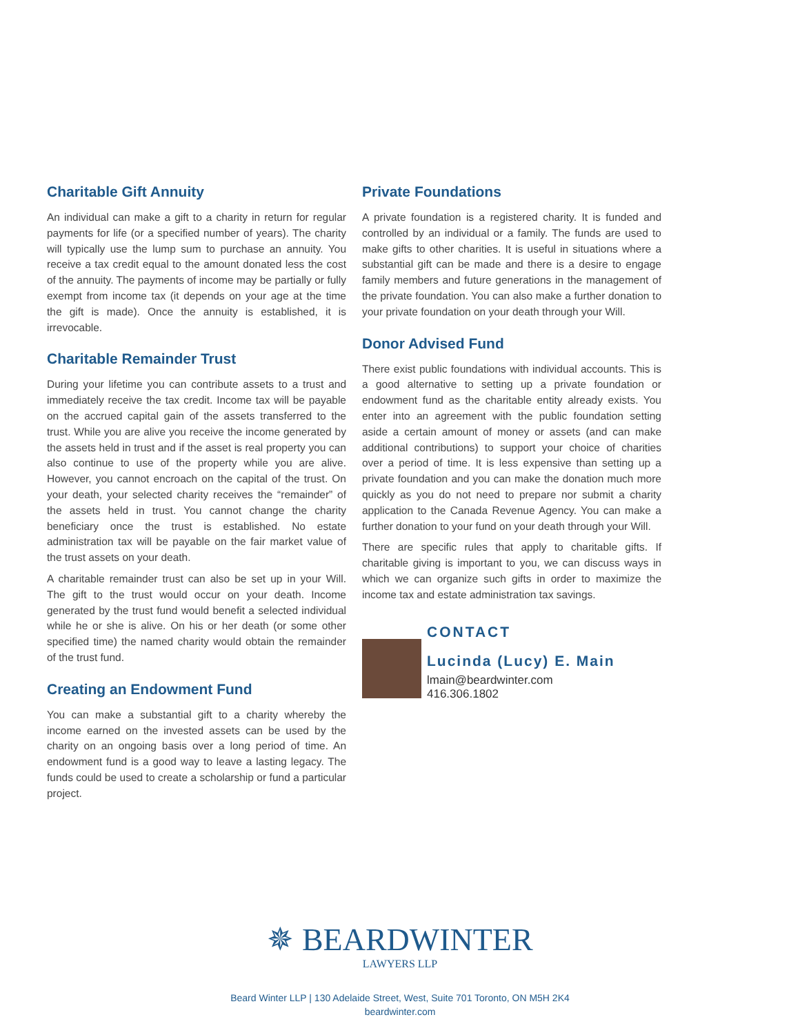Charitable Gift Annuity
An individual can make a gift to a charity in return for regular payments for life (or a specified number of years). The charity will typically use the lump sum to purchase an annuity. You receive a tax credit equal to the amount donated less the cost of the annuity. The payments of income may be partially or fully exempt from income tax (it depends on your age at the time the gift is made). Once the annuity is established, it is irrevocable.
Charitable Remainder Trust
During your lifetime you can contribute assets to a trust and immediately receive the tax credit. Income tax will be payable on the accrued capital gain of the assets transferred to the trust. While you are alive you receive the income generated by the assets held in trust and if the asset is real property you can also continue to use of the property while you are alive. However, you cannot encroach on the capital of the trust. On your death, your selected charity receives the “remainder” of the assets held in trust. You cannot change the charity beneficiary once the trust is established. No estate administration tax will be payable on the fair market value of the trust assets on your death.
A charitable remainder trust can also be set up in your Will. The gift to the trust would occur on your death. Income generated by the trust fund would benefit a selected individual while he or she is alive. On his or her death (or some other specified time) the named charity would obtain the remainder of the trust fund.
Creating an Endowment Fund
You can make a substantial gift to a charity whereby the income earned on the invested assets can be used by the charity on an ongoing basis over a long period of time. An endowment fund is a good way to leave a lasting legacy. The funds could be used to create a scholarship or fund a particular project.
Private Foundations
A private foundation is a registered charity. It is funded and controlled by an individual or a family. The funds are used to make gifts to other charities. It is useful in situations where a substantial gift can be made and there is a desire to engage family members and future generations in the management of the private foundation. You can also make a further donation to your private foundation on your death through your Will.
Donor Advised Fund
There exist public foundations with individual accounts. This is a good alternative to setting up a private foundation or endowment fund as the charitable entity already exists. You enter into an agreement with the public foundation setting aside a certain amount of money or assets (and can make additional contributions) to support your choice of charities over a period of time. It is less expensive than setting up a private foundation and you can make the donation much more quickly as you do not need to prepare nor submit a charity application to the Canada Revenue Agency. You can make a further donation to your fund on your death through your Will.
There are specific rules that apply to charitable gifts. If charitable giving is important to you, we can discuss ways in which we can organize such gifts in order to maximize the income tax and estate administration tax savings.
CONTACT
Lucinda (Lucy) E. Main
lmain@beardwinter.com
416.306.1802
✵ BEARDWINTER
LAWYERS LLP
Beard Winter LLP | 130 Adelaide Street, West, Suite 701 Toronto, ON M5H 2K4
beardwinter.com